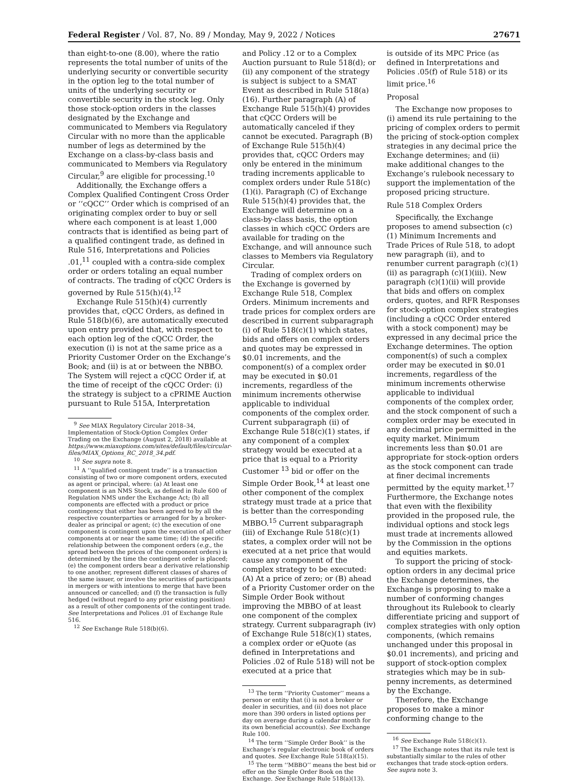Federal Register / Vol. 87, No. 89 / Monday, May 9, 2022 / Notices 27671
than eight-to-one (8.00), where the ratio represents the total number of units of the underlying security or convertible security in the option leg to the total number of units of the underlying security or convertible security in the stock leg. Only those stock-option orders in the classes designated by the Exchange and communicated to Members via Regulatory Circular with no more than the applicable number of legs as determined by the Exchange on a class-by-class basis and communicated to Members via Regulatory Circular,<sup>9</sup> are eligible for processing.<sup>10</sup>
Additionally, the Exchange offers a Complex Qualified Contingent Cross Order or ‘‘cQCC’’ Order which is comprised of an originating complex order to buy or sell where each component is at least 1,000 contracts that is identified as being part of a qualified contingent trade, as defined in Rule 516, Interpretations and Policies .01,<sup>11</sup> coupled with a contra-side complex order or orders totaling an equal number of contracts. The trading of cQCC Orders is governed by Rule 515(h)(4).<sup>12</sup>
Exchange Rule 515(h)(4) currently provides that, cQCC Orders, as defined in Rule 518(b)(6), are automatically executed upon entry provided that, with respect to each option leg of the cQCC Order, the execution (i) is not at the same price as a Priority Customer Order on the Exchange’s Book; and (ii) is at or between the NBBO. The System will reject a cQCC Order if, at the time of receipt of the cQCC Order: (i) the strategy is subject to a cPRIME Auction pursuant to Rule 515A, Interpretation
<sup>9</sup> See MIAX Regulatory Circular 2018–34, Implementation of Stock-Option Complex Order Trading on the Exchange (August 2, 2018) available at https://www.miaxoptions.com/sites/default/files/circular-files/MIAX_Options_RC_2018_34.pdf.
<sup>10</sup> See supra note 8.
<sup>11</sup> A ‘‘qualified contingent trade’’ is a transaction consisting of two or more component orders, executed as agent or principal, where: (a) At least one component is an NMS Stock, as defined in Rule 600 of Regulation NMS under the Exchange Act; (b) all components are effected with a product or price contingency that either has been agreed to by all the respective counterparties or arranged for by a broker-dealer as principal or agent; (c) the execution of one component is contingent upon the execution of all other components at or near the same time; (d) the specific relationship between the component orders (e.g., the spread between the prices of the component orders) is determined by the time the contingent order is placed; (e) the component orders bear a derivative relationship to one another, represent different classes of shares of the same issuer, or involve the securities of participants in mergers or with intentions to merge that have been announced or cancelled; and (f) the transaction is fully hedged (without regard to any prior existing position) as a result of other components of the contingent trade. See Interpretations and Polices .01 of Exchange Rule 516.
<sup>12</sup> See Exchange Rule 518(b)(6).
and Policy .12 or to a Complex Auction pursuant to Rule 518(d); or (ii) any component of the strategy is subject is subject to a SMAT Event as described in Rule 518(a)(16). Further paragraph (A) of Exchange Rule 515(h)(4) provides that cQCC Orders will be automatically canceled if they cannot be executed. Paragraph (B) of Exchange Rule 515(h)(4) provides that, cQCC Orders may only be entered in the minimum trading increments applicable to complex orders under Rule 518(c)(1)(i). Paragraph (C) of Exchange Rule 515(h)(4) provides that, the Exchange will determine on a class-by-class basis, the option classes in which cQCC Orders are available for trading on the Exchange, and will announce such classes to Members via Regulatory Circular.
Trading of complex orders on the Exchange is governed by Exchange Rule 518, Complex Orders. Minimum increments and trade prices for complex orders are described in current subparagraph (i) of Rule 518(c)(1) which states, bids and offers on complex orders and quotes may be expressed in $0.01 increments, and the component(s) of a complex order may be executed in $0.01 increments, regardless of the minimum increments otherwise applicable to individual components of the complex order. Current subparagraph (ii) of Exchange Rule 518(c)(1) states, if any component of a complex strategy would be executed at a price that is equal to a Priority Customer <sup>13</sup> bid or offer on the Simple Order Book,<sup>14</sup> at least one other component of the complex strategy must trade at a price that is better than the corresponding MBBO.<sup>15</sup> Current subparagraph (iii) of Exchange Rule 518(c)(1) states, a complex order will not be executed at a net price that would cause any component of the complex strategy to be executed: (A) At a price of zero; or (B) ahead of a Priority Customer order on the Simple Order Book without improving the MBBO of at least one component of the complex strategy. Current subparagraph (iv) of Exchange Rule 518(c)(1) states, a complex order or eQuote (as defined in Interpretations and Policies .02 of Rule 518) will not be executed at a price that
<sup>13</sup> The term ‘‘Priority Customer’’ means a person or entity that (i) is not a broker or dealer in securities, and (ii) does not place more than 390 orders in listed options per day on average during a calendar month for its own beneficial account(s). See Exchange Rule 100.
<sup>14</sup> The term ‘‘Simple Order Book’’ is the Exchange’s regular electronic book of orders and quotes. See Exchange Rule 518(a)(15).
<sup>15</sup> The term ‘‘MBBO’’ means the best bid or offer on the Simple Order Book on the Exchange. See Exchange Rule 518(a)(13).
is outside of its MPC Price (as defined in Interpretations and Policies .05(f) of Rule 518) or its limit price.<sup>16</sup>
Proposal
The Exchange now proposes to (i) amend its rule pertaining to the pricing of complex orders to permit the pricing of stock-option complex strategies in any decimal price the Exchange determines; and (ii) make additional changes to the Exchange’s rulebook necessary to support the implementation of the proposed pricing structure.
Rule 518 Complex Orders
Specifically, the Exchange proposes to amend subsection (c)(1) Minimum Increments and Trade Prices of Rule 518, to adopt new paragraph (ii), and to renumber current paragraph (c)(1)(ii) as paragraph (c)(1)(iii). New paragraph (c)(1)(ii) will provide that bids and offers on complex orders, quotes, and RFR Responses for stock-option complex strategies (including a cQCC Order entered with a stock component) may be expressed in any decimal price the Exchange determines. The option component(s) of such a complex order may be executed in $0.01 increments, regardless of the minimum increments otherwise applicable to individual components of the complex order, and the stock component of such a complex order may be executed in any decimal price permitted in the equity market. Minimum increments less than $0.01 are appropriate for stock-option orders as the stock component can trade at finer decimal increments permitted by the equity market.<sup>17</sup> Furthermore, the Exchange notes that even with the flexibility provided in the proposed rule, the individual options and stock legs must trade at increments allowed by the Commission in the options and equities markets.
To support the pricing of stock-option orders in any decimal price the Exchange determines, the Exchange is proposing to make a number of conforming changes throughout its Rulebook to clearly differentiate pricing and support of complex strategies with only option components, (which remains unchanged under this proposal in $0.01 increments), and pricing and support of stock-option complex strategies which may be in sub-penny increments, as determined by the Exchange.
Therefore, the Exchange proposes to make a minor conforming change to the
<sup>16</sup> See Exchange Rule 518(c)(1).
<sup>17</sup> The Exchange notes that its rule text is substantially similar to the rules of other exchanges that trade stock-option orders. See supra note 3.